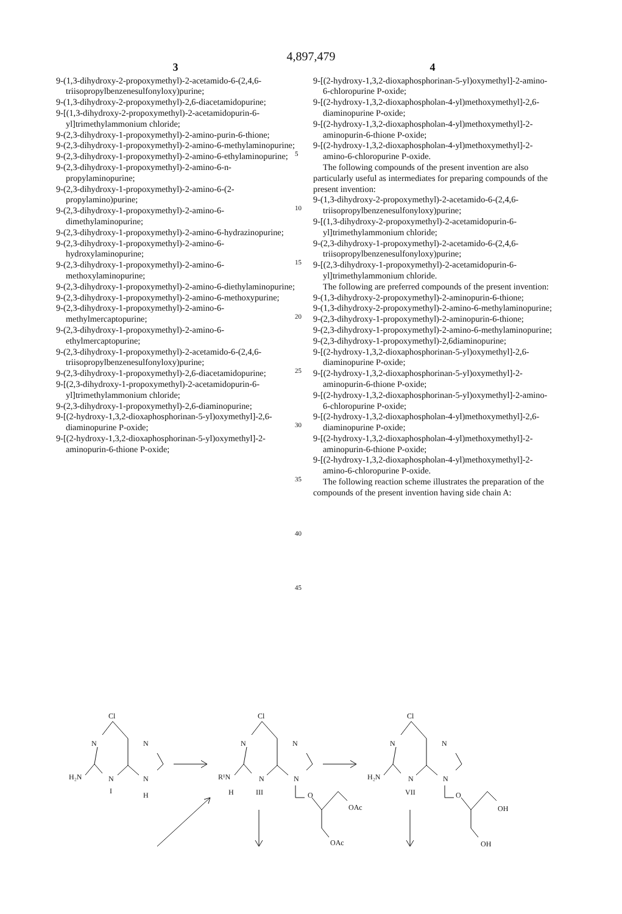4,897,479
3
9-(1,3-dihydroxy-2-propoxymethyl)-2-acetamido-6-(2,4,6-triisopropylbenzenesulfonyloxy)purine;
9-(1,3-dihydroxy-2-propoxymethyl)-2,6-diacetamidopurine;
9-[(1,3-dihydroxy-2-propoxymethyl)-2-acetamidopurin-6-yl]trimethylammonium chloride;
9-(2,3-dihydroxy-1-propoxymethyl)-2-amino-purin-6-thione;
9-(2,3-dihydroxy-1-propoxymethyl)-2-amino-6-methylaminopurine;
9-(2,3-dihydroxy-1-propoxymethyl)-2-amino-6-ethylaminopurine;
9-(2,3-dihydroxy-1-propoxymethyl)-2-amino-6-n-propylaminopurine;
9-(2,3-dihydroxy-1-propoxymethyl)-2-amino-6-(2-propylamino)purine;
9-(2,3-dihydroxy-1-propoxymethyl)-2-amino-6-dimethylaminopurine;
9-(2,3-dihydroxy-1-propoxymethyl)-2-amino-6-hydrazinopurine;
9-(2,3-dihydroxy-1-propoxymethyl)-2-amino-6-hydroxylaminopurine;
9-(2,3-dihydroxy-1-propoxymethyl)-2-amino-6-methoxylaminopurine;
9-(2,3-dihydroxy-1-propoxymethyl)-2-amino-6-diethylaminopurine;
9-(2,3-dihydroxy-1-propoxymethyl)-2-amino-6-methoxypurine;
9-(2,3-dihydroxy-1-propoxymethyl)-2-amino-6-methylmercaptopurine;
9-(2,3-dihydroxy-1-propoxymethyl)-2-amino-6-ethylmercaptopurine;
9-(2,3-dihydroxy-1-propoxymethyl)-2-acetamido-6-(2,4,6-triisopropylbenzenesulfonyloxy)purine;
9-(2,3-dihydroxy-1-propoxymethyl)-2,6-diacetamidopurine;
9-[(2,3-dihydroxy-1-propoxymethyl)-2-acetamidopurin-6-yl]trimethylammonium chloride;
9-(2,3-dihydroxy-1-propoxymethyl)-2,6-diaminopurine;
9-[(2-hydroxy-1,3,2-dioxaphosphorinan-5-yl)oxymethyl]-2,6-diaminopurine P-oxide;
9-[(2-hydroxy-1,3,2-dioxaphosphorinan-5-yl)oxymethyl]-2-aminopurin-6-thione P-oxide;
5
10
15
20
25
30
35
40
45
4
9-[(2-hydroxy-1,3,2-dioxaphosphorinan-5-yl)oxymethyl]-2-amino-6-chloropurine P-oxide;
9-[(2-hydroxy-1,3,2-dioxaphospholan-4-yl)methoxymethyl]-2,6-diaminopurine P-oxide;
9-[(2-hydroxy-1,3,2-dioxaphospholan-4-yl)methoxymethyl]-2-aminopurin-6-thione P-oxide;
9-[(2-hydroxy-1,3,2-dioxaphospholan-4-yl)methoxymethyl]-2-amino-6-chloropurine P-oxide.
The following compounds of the present invention are also particularly useful as intermediates for preparing compounds of the present invention:
9-(1,3-dihydroxy-2-propoxymethyl)-2-acetamido-6-(2,4,6-triisopropylbenzenesulfonyloxy)purine;
9-[(1,3-dihydroxy-2-propoxymethyl)-2-acetamidopurin-6-yl]trimethylammonium chloride;
9-(2,3-dihydroxy-1-propoxymethyl)-2-acetamido-6-(2,4,6-triisopropylbenzenesulfonyloxy)purine;
9-[(2,3-dihydroxy-1-propoxymethyl)-2-acetamidopurin-6-yl]trimethylammonium chloride.
The following are preferred compounds of the present invention:
9-(1,3-dihydroxy-2-propoxymethyl)-2-aminopurin-6-thione;
9-(1,3-dihydroxy-2-propoxymethyl)-2-amino-6-methylaminopurine;
9-(2,3-dihydroxy-1-propoxymethyl)-2-aminopurin-6-thione;
9-(2,3-dihydroxy-1-propoxymethyl)-2-amino-6-methylaminopurine;
9-(2,3-dihydroxy-1-propoxymethyl)-2,6diaminopurine;
9-[(2-hydroxy-1,3,2-dioxaphosphorinan-5-yl)oxymethyl]-2,6-diaminopurine P-oxide;
9-[(2-hydroxy-1,3,2-dioxaphosphorinan-5-yl)oxymethyl]-2-aminopurin-6-thione P-oxide;
9-[(2-hydroxy-1,3,2-dioxaphosphorinan-5-yl)oxymethyl]-2-amino-6-chloropurine P-oxide;
9-[(2-hydroxy-1,3,2-dioxaphospholan-4-yl)methoxymethyl]-2,6-diaminopurine P-oxide;
9-[(2-hydroxy-1,3,2-dioxaphospholan-4-yl)methoxymethyl]-2-aminopurin-6-thione P-oxide;
9-[(2-hydroxy-1,3,2-dioxaphospholan-4-yl)methoxymethyl]-2-amino-6-chloropurine P-oxide.
The following reaction scheme illustrates the preparation of the compounds of the present invention having side chain A:
Cl
N
N
H₂N
N
N
I
H
Cl
N
N
R¹N
N
N
H
III
O
OAc
OAc
Cl
N
N
H₂N
N
N
VII
O
OH
OH